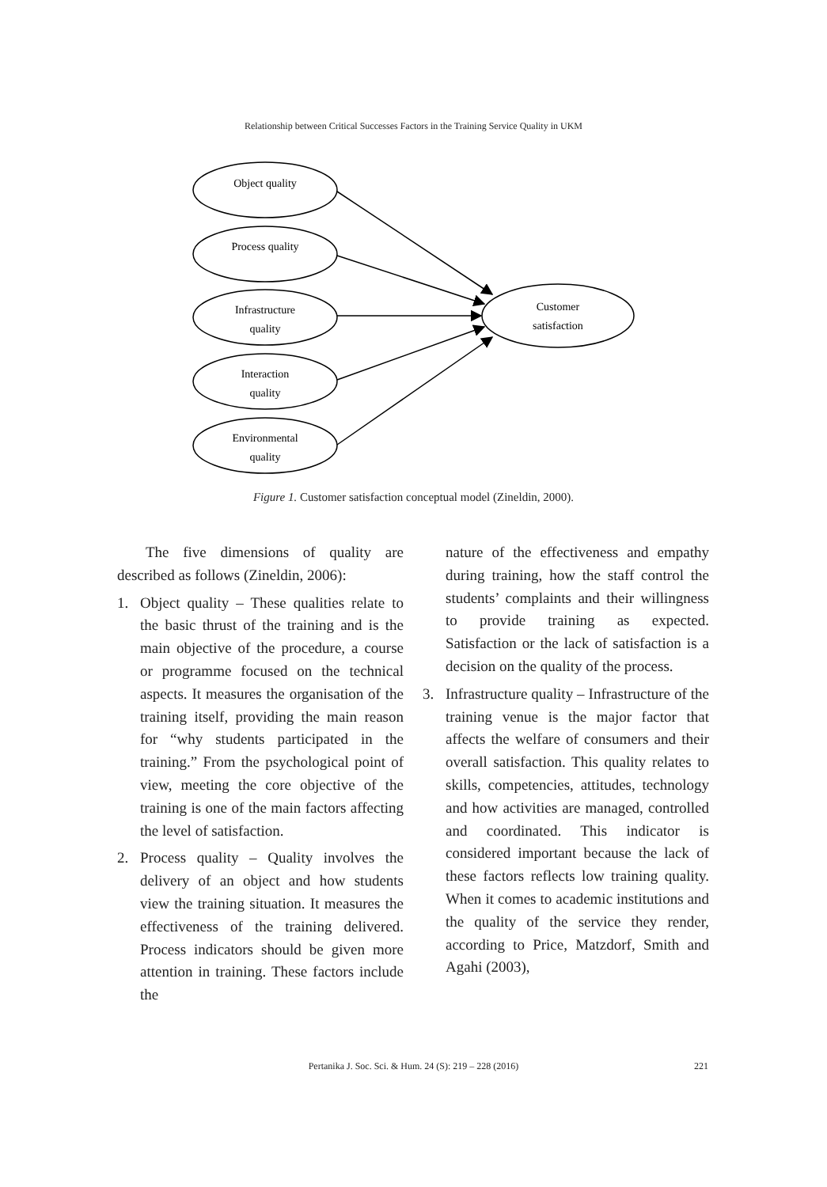Relationship between Critical Successes Factors in the Training Service Quality in UKM
Object quality
Process quality
Infrastructure
quality
Interaction
quality
Environmental
quality
Customer
satisfaction
Figure 1. Customer satisfaction conceptual model (Zineldin, 2000).
The five dimensions of quality are described as follows (Zineldin, 2006):
1. Object quality – These qualities relate to the basic thrust of the training and is the main objective of the procedure, a course or programme focused on the technical aspects. It measures the organisation of the training itself, providing the main reason for “why students participated in the training.” From the psychological point of view, meeting the core objective of the training is one of the main factors affecting the level of satisfaction.
2. Process quality – Quality involves the delivery of an object and how students view the training situation. It measures the effectiveness of the training delivered. Process indicators should be given more attention in training. These factors include the
nature of the effectiveness and empathy during training, how the staff control the students’ complaints and their willingness to provide training as expected. Satisfaction or the lack of satisfaction is a decision on the quality of the process.
3. Infrastructure quality – Infrastructure of the training venue is the major factor that affects the welfare of consumers and their overall satisfaction. This quality relates to skills, competencies, attitudes, technology and how activities are managed, controlled and coordinated. This indicator is considered important because the lack of these factors reflects low training quality. When it comes to academic institutions and the quality of the service they render, according to Price, Matzdorf, Smith and Agahi (2003),
Pertanika J. Soc. Sci. & Hum. 24 (S): 219 – 228 (2016) 221